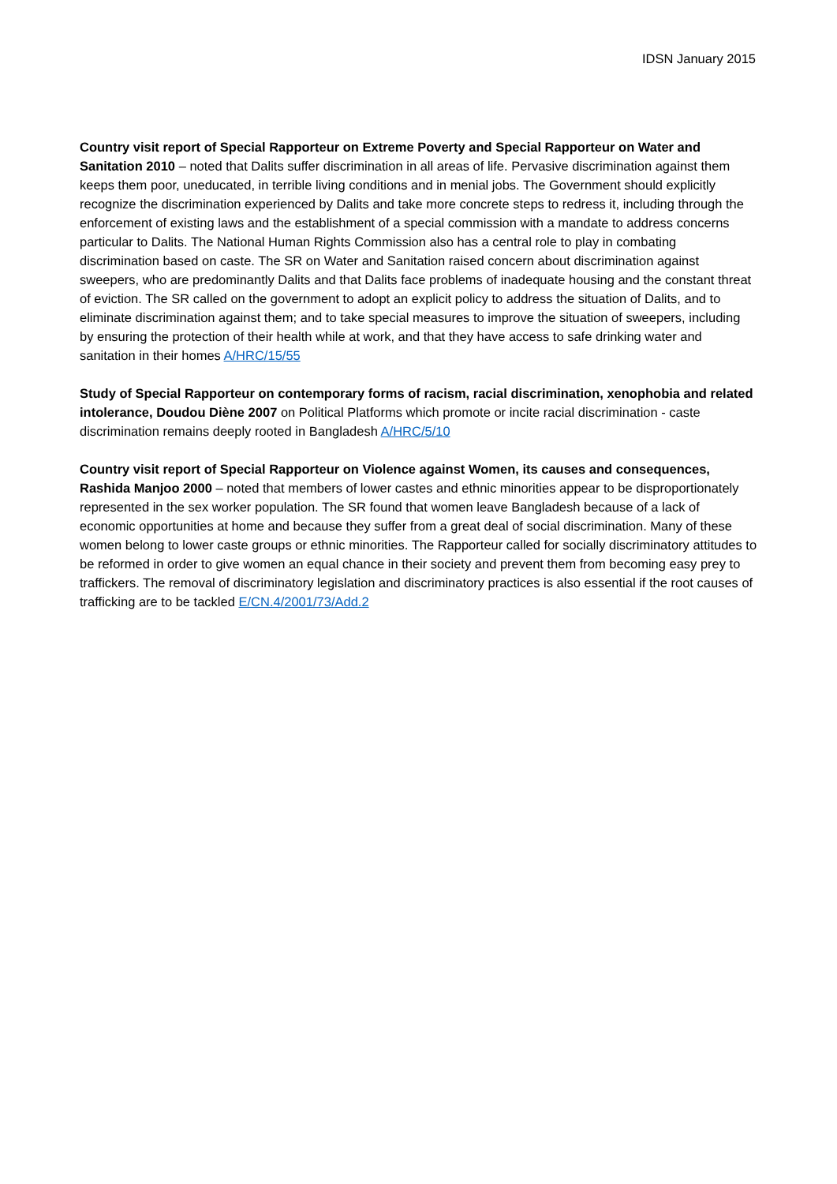IDSN January 2015
Country visit report of Special Rapporteur on Extreme Poverty and Special Rapporteur on Water and Sanitation 2010 – noted that Dalits suffer discrimination in all areas of life. Pervasive discrimination against them keeps them poor, uneducated, in terrible living conditions and in menial jobs. The Government should explicitly recognize the discrimination experienced by Dalits and take more concrete steps to redress it, including through the enforcement of existing laws and the establishment of a special commission with a mandate to address concerns particular to Dalits. The National Human Rights Commission also has a central role to play in combating discrimination based on caste. The SR on Water and Sanitation raised concern about discrimination against sweepers, who are predominantly Dalits and that Dalits face problems of inadequate housing and the constant threat of eviction. The SR called on the government to adopt an explicit policy to address the situation of Dalits, and to eliminate discrimination against them; and to take special measures to improve the situation of sweepers, including by ensuring the protection of their health while at work, and that they have access to safe drinking water and sanitation in their homes A/HRC/15/55
Study of Special Rapporteur on contemporary forms of racism, racial discrimination, xenophobia and related intolerance, Doudou Diène 2007 on Political Platforms which promote or incite racial discrimination - caste discrimination remains deeply rooted in Bangladesh A/HRC/5/10
Country visit report of Special Rapporteur on Violence against Women, its causes and consequences, Rashida Manjoo 2000 – noted that members of lower castes and ethnic minorities appear to be disproportionately represented in the sex worker population. The SR found that women leave Bangladesh because of a lack of economic opportunities at home and because they suffer from a great deal of social discrimination. Many of these women belong to lower caste groups or ethnic minorities. The Rapporteur called for socially discriminatory attitudes to be reformed in order to give women an equal chance in their society and prevent them from becoming easy prey to traffickers. The removal of discriminatory legislation and discriminatory practices is also essential if the root causes of trafficking are to be tackled E/CN.4/2001/73/Add.2